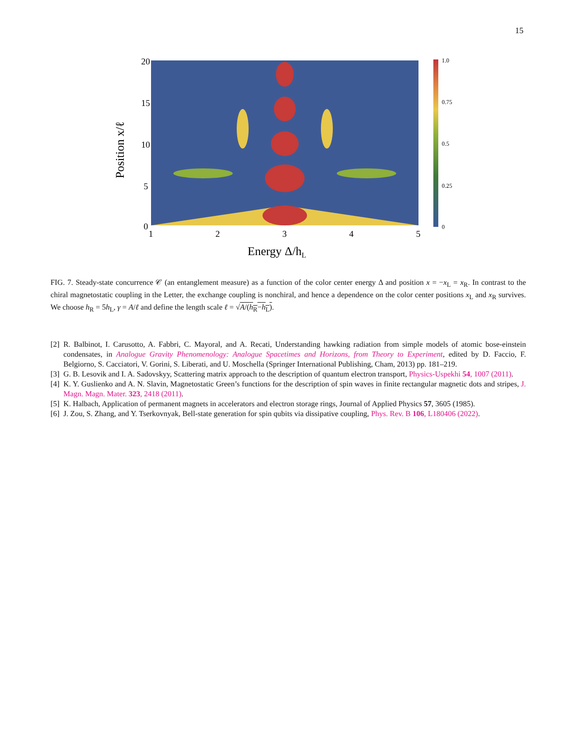15
20
15
10
5
0
1
2
3
4
5
Energy Δ/hL
Position x/ℓ
1.0
0.75
0.5
0.25
0
FIG. 7. Steady-state concurrence 𝒞 (an entanglement measure) as a function of the color center energy Δ and position x = −x<sub>L</sub> = x<sub>R</sub>. In contrast to the chiral magnetostatic coupling in the Letter, the exchange coupling is nonchiral, and hence a dependence on the color center positions x<sub>L</sub> and x<sub>R</sub> survives. We choose h<sub>R</sub> = 5h<sub>L</sub>, γ = A/ℓ and define the length scale ℓ = √A/(h<sub>R</sub>−h<sub>L</sub>).
[2] R. Balbinot, I. Carusotto, A. Fabbri, C. Mayoral, and A. Recati, Understanding hawking radiation from simple models of atomic bose-einstein condensates, in Analogue Gravity Phenomenology: Analogue Spacetimes and Horizons, from Theory to Experiment, edited by D. Faccio, F. Belgiorno, S. Cacciatori, V. Gorini, S. Liberati, and U. Moschella (Springer International Publishing, Cham, 2013) pp. 181–219.
[3] G. B. Lesovik and I. A. Sadovskyy, Scattering matrix approach to the description of quantum electron transport, Physics-Uspekhi 54, 1007 (2011).
[4] K. Y. Guslienko and A. N. Slavin, Magnetostatic Green’s functions for the description of spin waves in finite rectangular magnetic dots and stripes, J. Magn. Magn. Mater. 323, 2418 (2011).
[5] K. Halbach, Application of permanent magnets in accelerators and electron storage rings, Journal of Applied Physics 57, 3605 (1985).
[6] J. Zou, S. Zhang, and Y. Tserkovnyak, Bell-state generation for spin qubits via dissipative coupling, Phys. Rev. B 106, L180406 (2022).